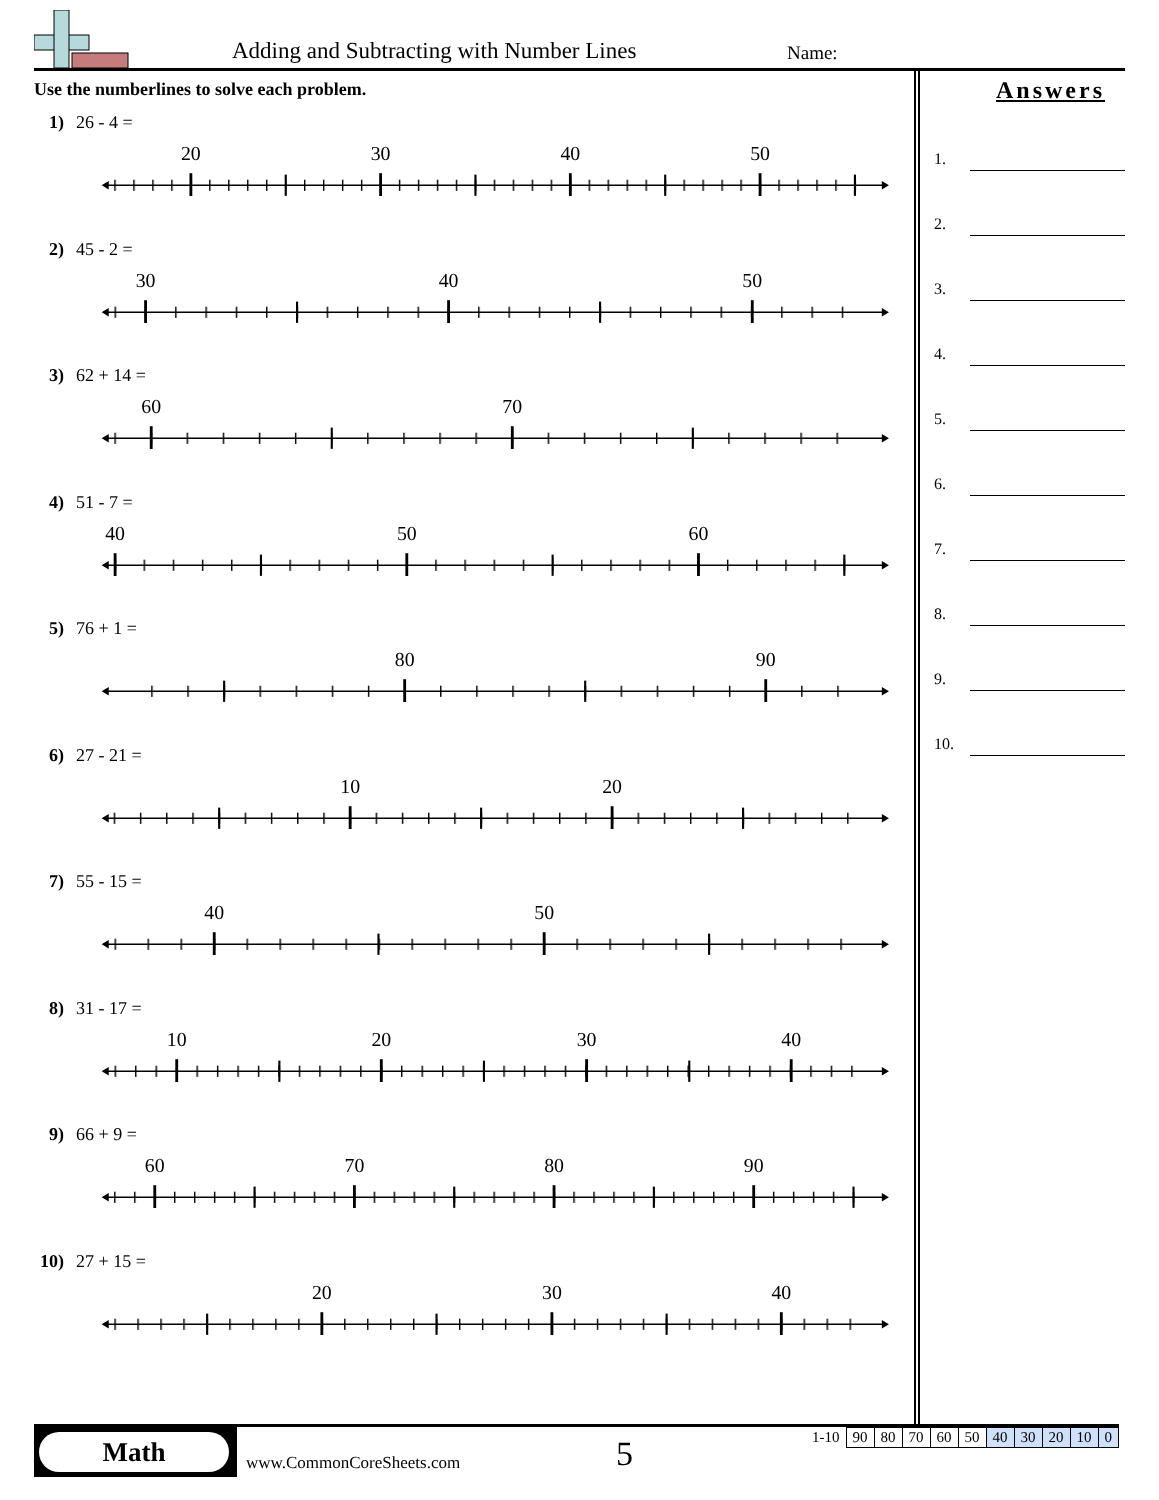Adding and Subtracting with Number Lines
Name:
Use the numberlines to solve each problem.
1) 26 - 4 =
20
30
40
50
2) 45 - 2 =
30
40
50
3) 62 + 14 =
60
70
4) 51 - 7 =
40
50
60
5) 76 + 1 =
80
90
6) 27 - 21 =
10
20
7) 55 - 15 =
40
50
8) 31 - 17 =
10
20
30
40
9) 66 + 9 =
60
70
80
90
10) 27 + 15 =
20
30
40
Answers
1.
2.
3.
4.
5.
6.
7.
8.
9.
10.
Math
www.CommonCoreSheets.com 5
| 1-10 | 90 | 80 | 70 | 60 | 50 | 40 | 30 | 20 | 10 | 0 |